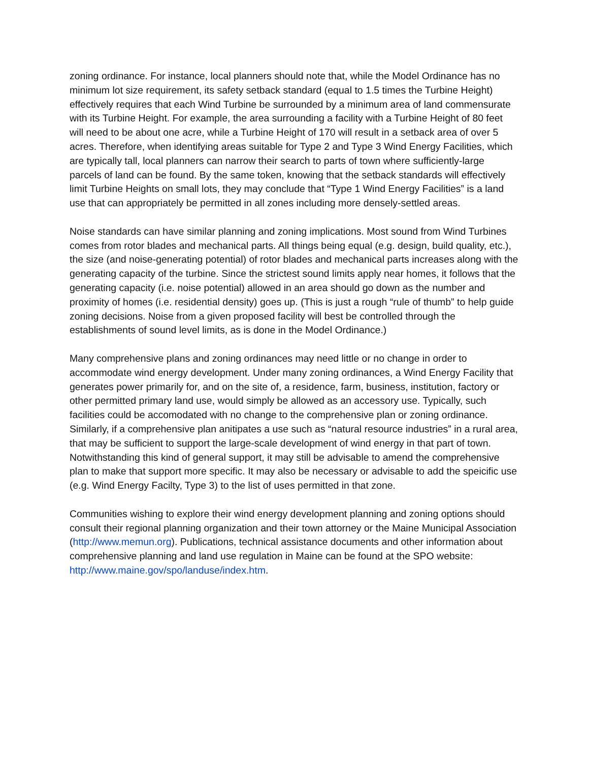zoning ordinance. For instance, local planners should note that, while the Model Ordinance has no minimum lot size requirement, its safety setback standard (equal to 1.5 times the Turbine Height) effectively requires that each Wind Turbine be surrounded by a minimum area of land commensurate with its Turbine Height. For example, the area surrounding a facility with a Turbine Height of 80 feet will need to be about one acre, while a Turbine Height of 170 will result in a setback area of over 5 acres. Therefore, when identifying areas suitable for Type 2 and Type 3 Wind Energy Facilities, which are typically tall, local planners can narrow their search to parts of town where sufficiently-large parcels of land can be found. By the same token, knowing that the setback standards will effectively limit Turbine Heights on small lots, they may conclude that “Type 1 Wind Energy Facilities” is a land use that can appropriately be permitted in all zones including more densely-settled areas.
Noise standards can have similar planning and zoning implications. Most sound from Wind Turbines comes from rotor blades and mechanical parts. All things being equal (e.g. design, build quality, etc.), the size (and noise-generating potential) of rotor blades and mechanical parts increases along with the generating capacity of the turbine. Since the strictest sound limits apply near homes, it follows that the generating capacity (i.e. noise potential) allowed in an area should go down as the number and proximity of homes (i.e. residential density) goes up. (This is just a rough “rule of thumb” to help guide zoning decisions. Noise from a given proposed facility will best be controlled through the establishments of sound level limits, as is done in the Model Ordinance.)
Many comprehensive plans and zoning ordinances may need little or no change in order to accommodate wind energy development. Under many zoning ordinances, a Wind Energy Facility that generates power primarily for, and on the site of, a residence, farm, business, institution, factory or other permitted primary land use, would simply be allowed as an accessory use. Typically, such facilities could be accomodated with no change to the comprehensive plan or zoning ordinance. Similarly, if a comprehensive plan anitipates a use such as “natural resource industries” in a rural area, that may be sufficient to support the large-scale development of wind energy in that part of town. Notwithstanding this kind of general support, it may still be advisable to amend the comprehensive plan to make that support more specific. It may also be necessary or advisable to add the speicific use (e.g. Wind Energy Facilty, Type 3) to the list of uses permitted in that zone.
Communities wishing to explore their wind energy development planning and zoning options should consult their regional planning organization and their town attorney or the Maine Municipal Association (http://www.memun.org). Publications, technical assistance documents and other information about comprehensive planning and land use regulation in Maine can be found at the SPO website: http://www.maine.gov/spo/landuse/index.htm.